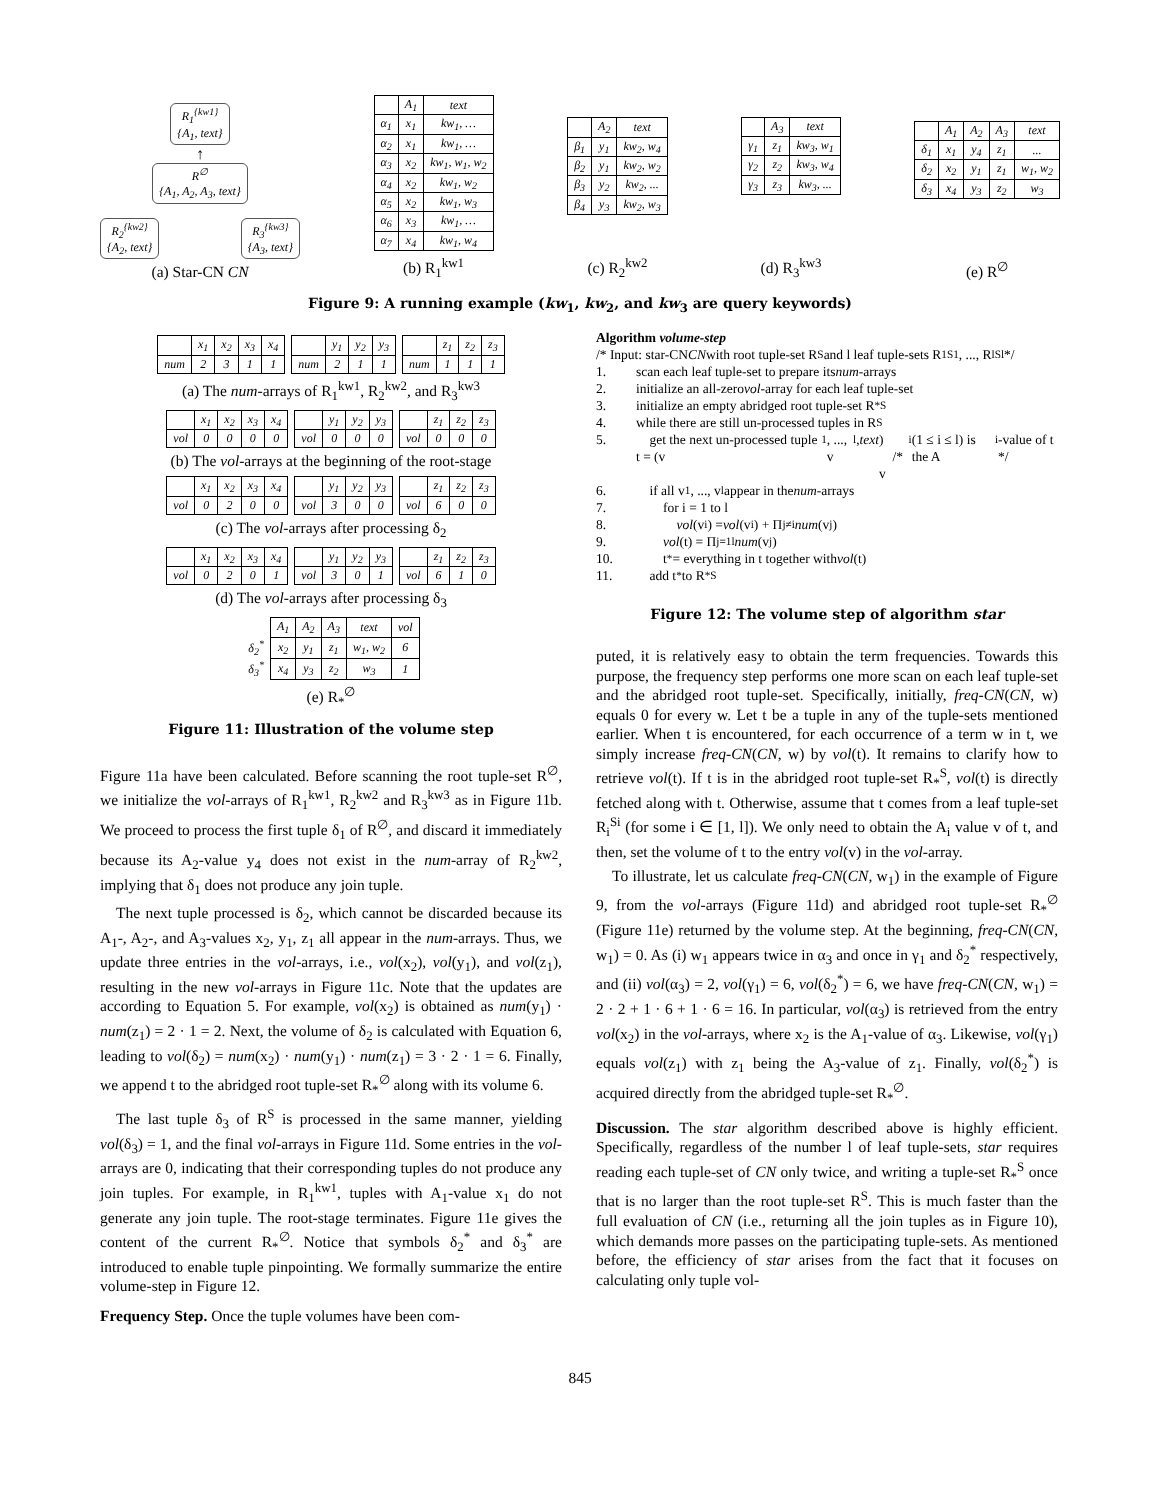R<sub>1</sub><sup>{kw1}</sup>
{A<sub>1</sub>, text}
↑
R<sup>∅</sup>
{A<sub>1</sub>, A<sub>2</sub>, A<sub>3</sub>, text}
R<sub>2</sub><sup>{kw2}</sup>
{A<sub>2</sub>, text}
R<sub>3</sub><sup>{kw3}</sup>
{A<sub>3</sub>, text}
(a) Star-CN CN
| | A<sub>1</sub> | text |
| --- | --- | --- |
| α<sub>1</sub> | x<sub>1</sub> | kw<sub>1</sub>, … |
| α<sub>2</sub> | x<sub>1</sub> | kw<sub>1</sub>, … |
| α<sub>3</sub> | x<sub>2</sub> | kw<sub>1</sub>, w<sub>1</sub>, w<sub>2</sub> |
| α<sub>4</sub> | x<sub>2</sub> | kw<sub>1</sub>, w<sub>2</sub> |
| α<sub>5</sub> | x<sub>2</sub> | kw<sub>1</sub>, w<sub>3</sub> |
| α<sub>6</sub> | x<sub>3</sub> | kw<sub>1</sub>, … |
| α<sub>7</sub> | x<sub>4</sub> | kw<sub>1</sub>, w<sub>4</sub> |
(b) R<sub>1</sub><sup>kw1</sup>
| | A<sub>2</sub> | text |
| --- | --- | --- |
| β<sub>1</sub> | y<sub>1</sub> | kw<sub>2</sub>, w<sub>4</sub> |
| β<sub>2</sub> | y<sub>1</sub> | kw<sub>2</sub>, w<sub>2</sub> |
| β<sub>3</sub> | y<sub>2</sub> | kw<sub>2</sub>, ... |
| β<sub>4</sub> | y<sub>3</sub> | kw<sub>2</sub>, w<sub>3</sub> |
(c) R<sub>2</sub><sup>kw2</sup>
| | A<sub>3</sub> | text |
| --- | --- | --- |
| γ<sub>1</sub> | z<sub>1</sub> | kw<sub>3</sub>, w<sub>1</sub> |
| γ<sub>2</sub> | z<sub>2</sub> | kw<sub>3</sub>, w<sub>4</sub> |
| γ<sub>3</sub> | z<sub>3</sub> | kw<sub>3</sub>, ... |
(d) R<sub>3</sub><sup>kw3</sup>
| | A<sub>1</sub> | A<sub>2</sub> | A<sub>3</sub> | text |
| --- | --- | --- | --- | --- |
| δ<sub>1</sub> | x<sub>1</sub> | y<sub>4</sub> | z<sub>1</sub> | ... |
| δ<sub>2</sub> | x<sub>2</sub> | y<sub>1</sub> | z<sub>1</sub> | w<sub>1</sub>, w<sub>2</sub> |
| δ<sub>3</sub> | x<sub>4</sub> | y<sub>3</sub> | z<sub>2</sub> | w<sub>3</sub> |
(e) R<sup>∅</sup>
Figure 9: A running example (kw<sub>1</sub>, kw<sub>2</sub>, and kw<sub>3</sub> are query keywords)
| | x<sub>1</sub> | x<sub>2</sub> | x<sub>3</sub> | x<sub>4</sub> |
| num | 2 | 3 | 1 | 1 |
| | y<sub>1</sub> | y<sub>2</sub> | y<sub>3</sub> |
| num | 2 | 1 | 1 |
| | z<sub>1</sub> | z<sub>2</sub> | z<sub>3</sub> |
| num | 1 | 1 | 1 |
(a) The num-arrays of R<sub>1</sub><sup>kw1</sup>, R<sub>2</sub><sup>kw2</sup>, and R<sub>3</sub><sup>kw3</sup>
| | x<sub>1</sub> | x<sub>2</sub> | x<sub>3</sub> | x<sub>4</sub> |
| vol | 0 | 0 | 0 | 0 |
| | y<sub>1</sub> | y<sub>2</sub> | y<sub>3</sub> |
| vol | 0 | 0 | 0 |
| | z<sub>1</sub> | z<sub>2</sub> | z<sub>3</sub> |
| vol | 0 | 0 | 0 |
(b) The vol-arrays at the beginning of the root-stage
| | x<sub>1</sub> | x<sub>2</sub> | x<sub>3</sub> | x<sub>4</sub> |
| vol | 0 | 2 | 0 | 0 |
| | y<sub>1</sub> | y<sub>2</sub> | y<sub>3</sub> |
| vol | 3 | 0 | 0 |
| | z<sub>1</sub> | z<sub>2</sub> | z<sub>3</sub> |
| vol | 6 | 0 | 0 |
(c) The vol-arrays after processing δ<sub>2</sub>
| | x<sub>1</sub> | x<sub>2</sub> | x<sub>3</sub> | x<sub>4</sub> |
| vol | 0 | 2 | 0 | 1 |
| | y<sub>1</sub> | y<sub>2</sub> | y<sub>3</sub> |
| vol | 3 | 0 | 1 |
| | z<sub>1</sub> | z<sub>2</sub> | z<sub>3</sub> |
| vol | 6 | 1 | 0 |
(d) The vol-arrays after processing δ<sub>3</sub>
| | A<sub>1</sub> | A<sub>2</sub> | A<sub>3</sub> | text | vol |
| δ<sub>2</sub><sup>*</sup> | x<sub>2</sub> | y<sub>1</sub> | z<sub>1</sub> | w<sub>1</sub>, w<sub>2</sub> | 6 |
| δ<sub>3</sub><sup>*</sup> | x<sub>4</sub> | y<sub>3</sub> | z<sub>2</sub> | w<sub>3</sub> | 1 |
(e) R<sub>*</sub><sup>∅</sup>
Figure 11: Illustration of the volume step
Figure 11a have been calculated. Before scanning the root tuple-set R<sup>∅</sup>, we initialize the vol-arrays of R<sub>1</sub><sup>kw1</sup>, R<sub>2</sub><sup>kw2</sup> and R<sub>3</sub><sup>kw3</sup> as in Figure 11b. We proceed to process the first tuple δ<sub>1</sub> of R<sup>∅</sup>, and discard it immediately because its A<sub>2</sub>-value y<sub>4</sub> does not exist in the num-array of R<sub>2</sub><sup>kw2</sup>, implying that δ<sub>1</sub> does not produce any join tuple.
The next tuple processed is δ<sub>2</sub>, which cannot be discarded because its A<sub>1</sub>-, A<sub>2</sub>-, and A<sub>3</sub>-values x<sub>2</sub>, y<sub>1</sub>, z<sub>1</sub> all appear in the num-arrays. Thus, we update three entries in the vol-arrays, i.e., vol(x<sub>2</sub>), vol(y<sub>1</sub>), and vol(z<sub>1</sub>), resulting in the new vol-arrays in Figure 11c. Note that the updates are according to Equation 5. For example, vol(x<sub>2</sub>) is obtained as num(y<sub>1</sub>) · num(z<sub>1</sub>) = 2 · 1 = 2. Next, the volume of δ<sub>2</sub> is calculated with Equation 6, leading to vol(δ<sub>2</sub>) = num(x<sub>2</sub>) · num(y<sub>1</sub>) · num(z<sub>1</sub>) = 3 · 2 · 1 = 6. Finally, we append t to the abridged root tuple-set R<sub>*</sub><sup>∅</sup> along with its volume 6.
The last tuple δ<sub>3</sub> of R<sup>S</sup> is processed in the same manner, yielding vol(δ<sub>3</sub>) = 1, and the final vol-arrays in Figure 11d. Some entries in the vol-arrays are 0, indicating that their corresponding tuples do not produce any join tuples. For example, in R<sub>1</sub><sup>kw1</sup>, tuples with A<sub>1</sub>-value x<sub>1</sub> do not generate any join tuple. The root-stage terminates. Figure 11e gives the content of the current R<sub>*</sub><sup>∅</sup>. Notice that symbols δ<sub>2</sub><sup>*</sup> and δ<sub>3</sub><sup>*</sup> are introduced to enable tuple pinpointing. We formally summarize the entire volume-step in Figure 12.
Frequency Step. Once the tuple volumes have been com-
Algorithm volume-step
/* Input: star-CN CN with root tuple-set R<sup>S</sup> and l leaf tuple-sets R<sub>1</sub><sup>S1</sup>, ..., R<sub>l</sub><sup>Sl</sup> */
1. scan each leaf tuple-set to prepare its num -arrays
2. initialize an all-zero vol -array for each leaf tuple-set
3. initialize an empty abridged root tuple-set R<sub>*</sub><sup>S</sup>
4. while there are still un-processed tuples in R<sup>S</sup>
5. get the next un-processed tuple t = (v<sub>1</sub>, ..., v<sub>l</sub>, text)
/* v<sub>i</sub> (1 ≤ i ≤ l) is the A<sub>i</sub>-value of t */
6. if all v<sub>1</sub>, ..., v<sub>l</sub> appear in the num -arrays
7. for i = 1 to l
8. vol (v<sub>i</sub>) = vol (v<sub>i</sub>) + Π<sub>j≠i</sub> num (v<sub>j</sub>)
9. vol (t) = Π<sub>j=1</sub><sup>l</sup> num (v<sub>j</sub>)
10. t<sup>*</sup> = everything in t together with vol (t)
11. add t<sup>*</sup> to R<sub>*</sub><sup>S</sup>
Figure 12: The volume step of algorithm star
puted, it is relatively easy to obtain the term frequencies. Towards this purpose, the frequency step performs one more scan on each leaf tuple-set and the abridged root tuple-set. Specifically, initially, freq-CN(CN, w) equals 0 for every w. Let t be a tuple in any of the tuple-sets mentioned earlier. When t is encountered, for each occurrence of a term w in t, we simply increase freq-CN(CN, w) by vol(t). It remains to clarify how to retrieve vol(t). If t is in the abridged root tuple-set R<sub>*</sub><sup>S</sup>, vol(t) is directly fetched along with t. Otherwise, assume that t comes from a leaf tuple-set R<sub>i</sub><sup>Si</sup> (for some i ∈ [1, l]). We only need to obtain the A<sub>i</sub> value v of t, and then, set the volume of t to the entry vol(v) in the vol-array.
To illustrate, let us calculate freq-CN(CN, w<sub>1</sub>) in the example of Figure 9, from the vol-arrays (Figure 11d) and abridged root tuple-set R<sub>*</sub><sup>∅</sup> (Figure 11e) returned by the volume step. At the beginning, freq-CN(CN, w<sub>1</sub>) = 0. As (i) w<sub>1</sub> appears twice in α<sub>3</sub> and once in γ<sub>1</sub> and δ<sub>2</sub><sup>*</sup> respectively, and (ii) vol(α<sub>3</sub>) = 2, vol(γ<sub>1</sub>) = 6, vol(δ<sub>2</sub><sup>*</sup>) = 6, we have freq-CN(CN, w<sub>1</sub>) = 2 · 2 + 1 · 6 + 1 · 6 = 16. In particular, vol(α<sub>3</sub>) is retrieved from the entry vol(x<sub>2</sub>) in the vol-arrays, where x<sub>2</sub> is the A<sub>1</sub>-value of α<sub>3</sub>. Likewise, vol(γ<sub>1</sub>) equals vol(z<sub>1</sub>) with z<sub>1</sub> being the A<sub>3</sub>-value of z<sub>1</sub>. Finally, vol(δ<sub>2</sub><sup>*</sup>) is acquired directly from the abridged tuple-set R<sub>*</sub><sup>∅</sup>.
Discussion. The star algorithm described above is highly efficient. Specifically, regardless of the number l of leaf tuple-sets, star requires reading each tuple-set of CN only twice, and writing a tuple-set R<sub>*</sub><sup>S</sup> once that is no larger than the root tuple-set R<sup>S</sup>. This is much faster than the full evaluation of CN (i.e., returning all the join tuples as in Figure 10), which demands more passes on the participating tuple-sets. As mentioned before, the efficiency of star arises from the fact that it focuses on calculating only tuple vol-
845